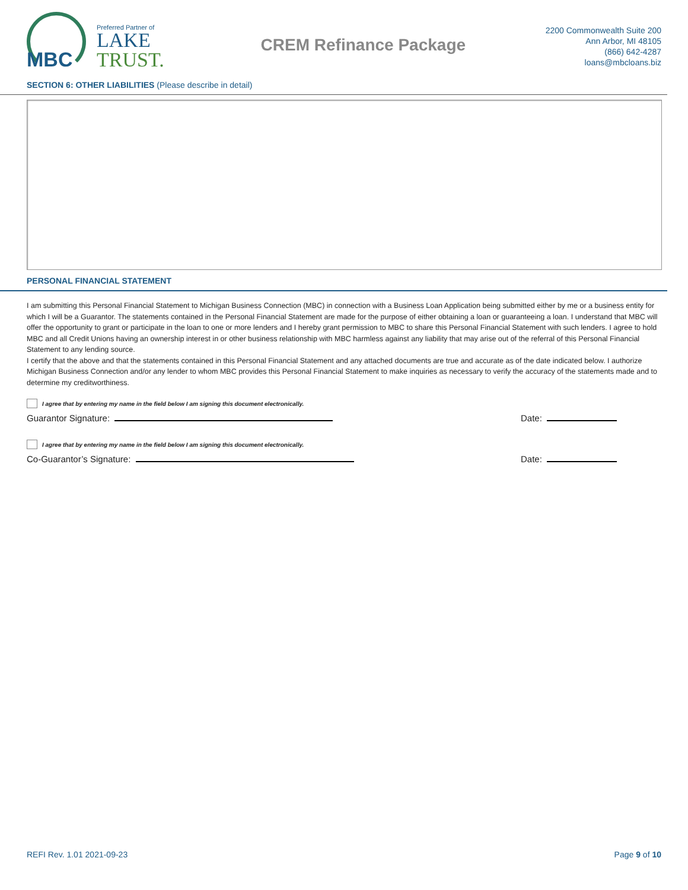MBC
Preferred Partner of
LAKE
TRUST.
CREM Refinance Package
2200 Commonwealth Suite 200
Ann Arbor, MI 48105
(866) 642-4287
loans@mbcloans.biz
SECTION 6: OTHER LIABILITIES (Please describe in detail)
PERSONAL FINANCIAL STATEMENT
I am submitting this Personal Financial Statement to Michigan Business Connection (MBC) in connection with a Business Loan Application being submitted either by me or a business entity for which I will be a Guarantor. The statements contained in the Personal Financial Statement are made for the purpose of either obtaining a loan or guaranteeing a loan. I understand that MBC will offer the opportunity to grant or participate in the loan to one or more lenders and I hereby grant permission to MBC to share this Personal Financial Statement with such lenders. I agree to hold MBC and all Credit Unions having an ownership interest in or other business relationship with MBC harmless against any liability that may arise out of the referral of this Personal Financial Statement to any lending source.
I certify that the above and that the statements contained in this Personal Financial Statement and any attached documents are true and accurate as of the date indicated below. I authorize Michigan Business Connection and/or any lender to whom MBC provides this Personal Financial Statement to make inquiries as necessary to verify the accuracy of the statements made and to determine my creditworthiness.
I agree that by entering my name in the field below I am signing this document electronically.
Guarantor Signature: Date:
I agree that by entering my name in the field below I am signing this document electronically.
Co-Guarantor’s Signature: Date:
REFI Rev. 1.01 2021-09-23 Page 9 of 10